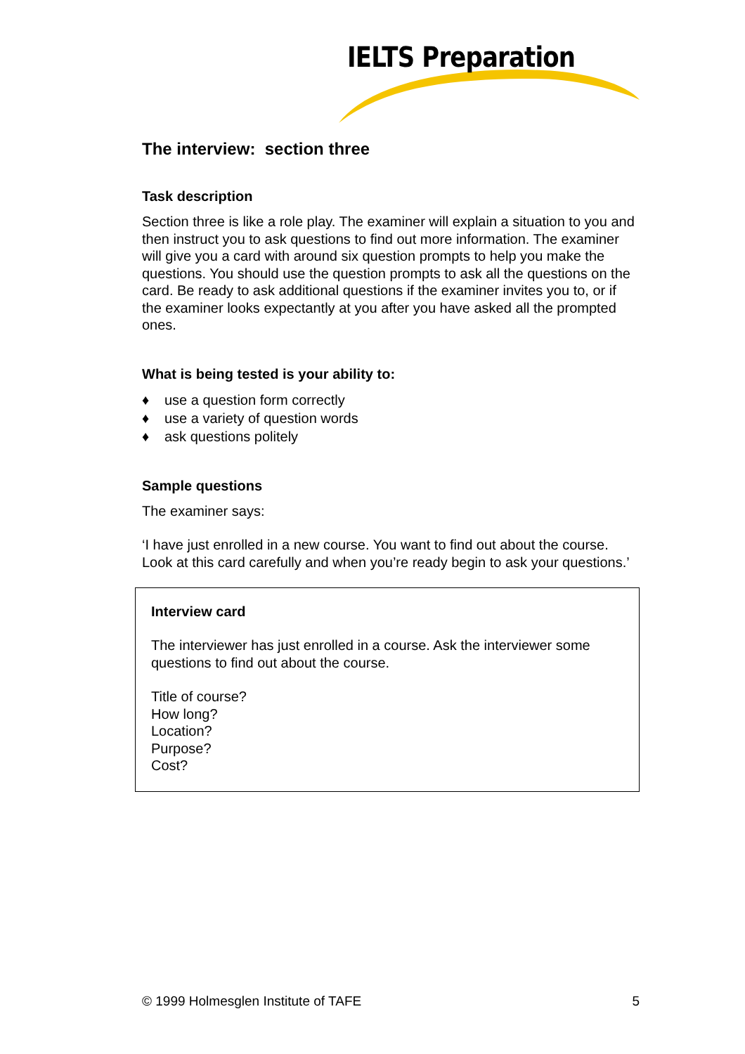IELTS Preparation
The interview: section three
Task description
Section three is like a role play. The examiner will explain a situation to you and then instruct you to ask questions to find out more information. The examiner will give you a card with around six question prompts to help you make the questions. You should use the question prompts to ask all the questions on the card. Be ready to ask additional questions if the examiner invites you to, or if the examiner looks expectantly at you after you have asked all the prompted ones.
What is being tested is your ability to:
♦ use a question form correctly
♦ use a variety of question words
♦ ask questions politely
Sample questions
The examiner says:
‘I have just enrolled in a new course. You want to find out about the course. Look at this card carefully and when you’re ready begin to ask your questions.’
Interview card
The interviewer has just enrolled in a course. Ask the interviewer some questions to find out about the course.
Title of course?
How long?
Location?
Purpose?
Cost?
© 1999 Holmesglen Institute of TAFE 5